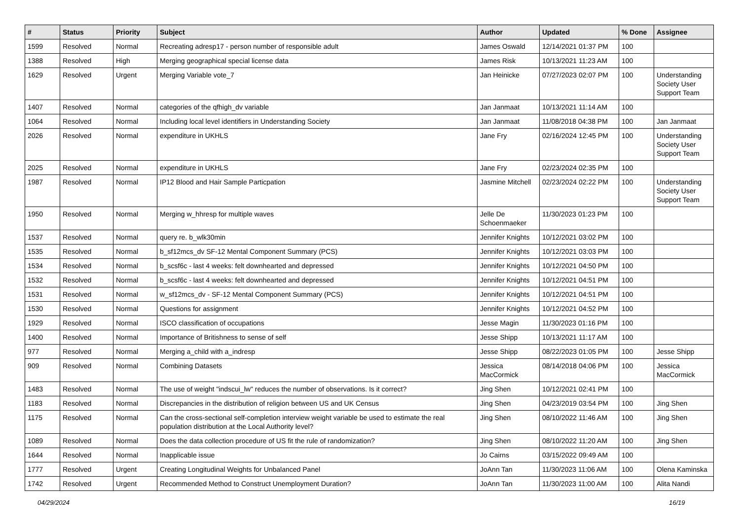| # | Status | Priority | Subject | Author | Updated | % Done | Assignee |
| --- | --- | --- | --- | --- | --- | --- | --- |
| 1599 | Resolved | Normal | Recreating adresp17 - person number of responsible adult | James Oswald | 12/14/2021 01:37 PM | 100 | |
| 1388 | Resolved | High | Merging geographical special license data | James Risk | 10/13/2021 11:23 AM | 100 | |
| 1629 | Resolved | Urgent | Merging Variable vote_7 | Jan Heinicke | 07/27/2023 02:07 PM | 100 | Understanding Society User Support Team |
| 1407 | Resolved | Normal | categories of the qfhigh_dv variable | Jan Janmaat | 10/13/2021 11:14 AM | 100 | |
| 1064 | Resolved | Normal | Including local level identifiers in Understanding Society | Jan Janmaat | 11/08/2018 04:38 PM | 100 | Jan Janmaat |
| 2026 | Resolved | Normal | expenditure in UKHLS | Jane Fry | 02/16/2024 12:45 PM | 100 | Understanding Society User Support Team |
| 2025 | Resolved | Normal | expenditure in UKHLS | Jane Fry | 02/23/2024 02:35 PM | 100 | |
| 1987 | Resolved | Normal | IP12 Blood and Hair Sample Particpation | Jasmine Mitchell | 02/23/2024 02:22 PM | 100 | Understanding Society User Support Team |
| 1950 | Resolved | Normal | Merging w_hhresp for multiple waves | Jelle De Schoenmaeker | 11/30/2023 01:23 PM | 100 | |
| 1537 | Resolved | Normal | query re. b_wlk30min | Jennifer Knights | 10/12/2021 03:02 PM | 100 | |
| 1535 | Resolved | Normal | b_sf12mcs_dv SF-12 Mental Component Summary (PCS) | Jennifer Knights | 10/12/2021 03:03 PM | 100 | |
| 1534 | Resolved | Normal | b_scsf6c - last 4 weeks: felt downhearted and depressed | Jennifer Knights | 10/12/2021 04:50 PM | 100 | |
| 1532 | Resolved | Normal | b_scsf6c - last 4 weeks: felt downhearted and depressed | Jennifer Knights | 10/12/2021 04:51 PM | 100 | |
| 1531 | Resolved | Normal | w_sf12mcs_dv - SF-12 Mental Component Summary (PCS) | Jennifer Knights | 10/12/2021 04:51 PM | 100 | |
| 1530 | Resolved | Normal | Questions for assignment | Jennifer Knights | 10/12/2021 04:52 PM | 100 | |
| 1929 | Resolved | Normal | ISCO classification of occupations | Jesse Magin | 11/30/2023 01:16 PM | 100 | |
| 1400 | Resolved | Normal | Importance of Britishness to sense of self | Jesse Shipp | 10/13/2021 11:17 AM | 100 | |
| 977 | Resolved | Normal | Merging a_child with a_indresp | Jesse Shipp | 08/22/2023 01:05 PM | 100 | Jesse Shipp |
| 909 | Resolved | Normal | Combining Datasets | Jessica MacCormick | 08/14/2018 04:06 PM | 100 | Jessica MacCormick |
| 1483 | Resolved | Normal | The use of weight "indscui_lw" reduces the number of observations. Is it correct? | Jing Shen | 10/12/2021 02:41 PM | 100 | |
| 1183 | Resolved | Normal | Discrepancies in the distribution of religion between US and UK Census | Jing Shen | 04/23/2019 03:54 PM | 100 | Jing Shen |
| 1175 | Resolved | Normal | Can the cross-sectional self-completion interview weight variable be used to estimate the real population distribution at the Local Authority level? | Jing Shen | 08/10/2022 11:46 AM | 100 | Jing Shen |
| 1089 | Resolved | Normal | Does the data collection procedure of US fit the rule of randomization? | Jing Shen | 08/10/2022 11:20 AM | 100 | Jing Shen |
| 1644 | Resolved | Normal | Inapplicable issue | Jo Cairns | 03/15/2022 09:49 AM | 100 | |
| 1777 | Resolved | Urgent | Creating Longitudinal Weights for Unbalanced Panel | JoAnn Tan | 11/30/2023 11:06 AM | 100 | Olena Kaminska |
| 1742 | Resolved | Urgent | Recommended Method to Construct Unemployment Duration? | JoAnn Tan | 11/30/2023 11:00 AM | 100 | Alita Nandi |
04/29/2024 16/19